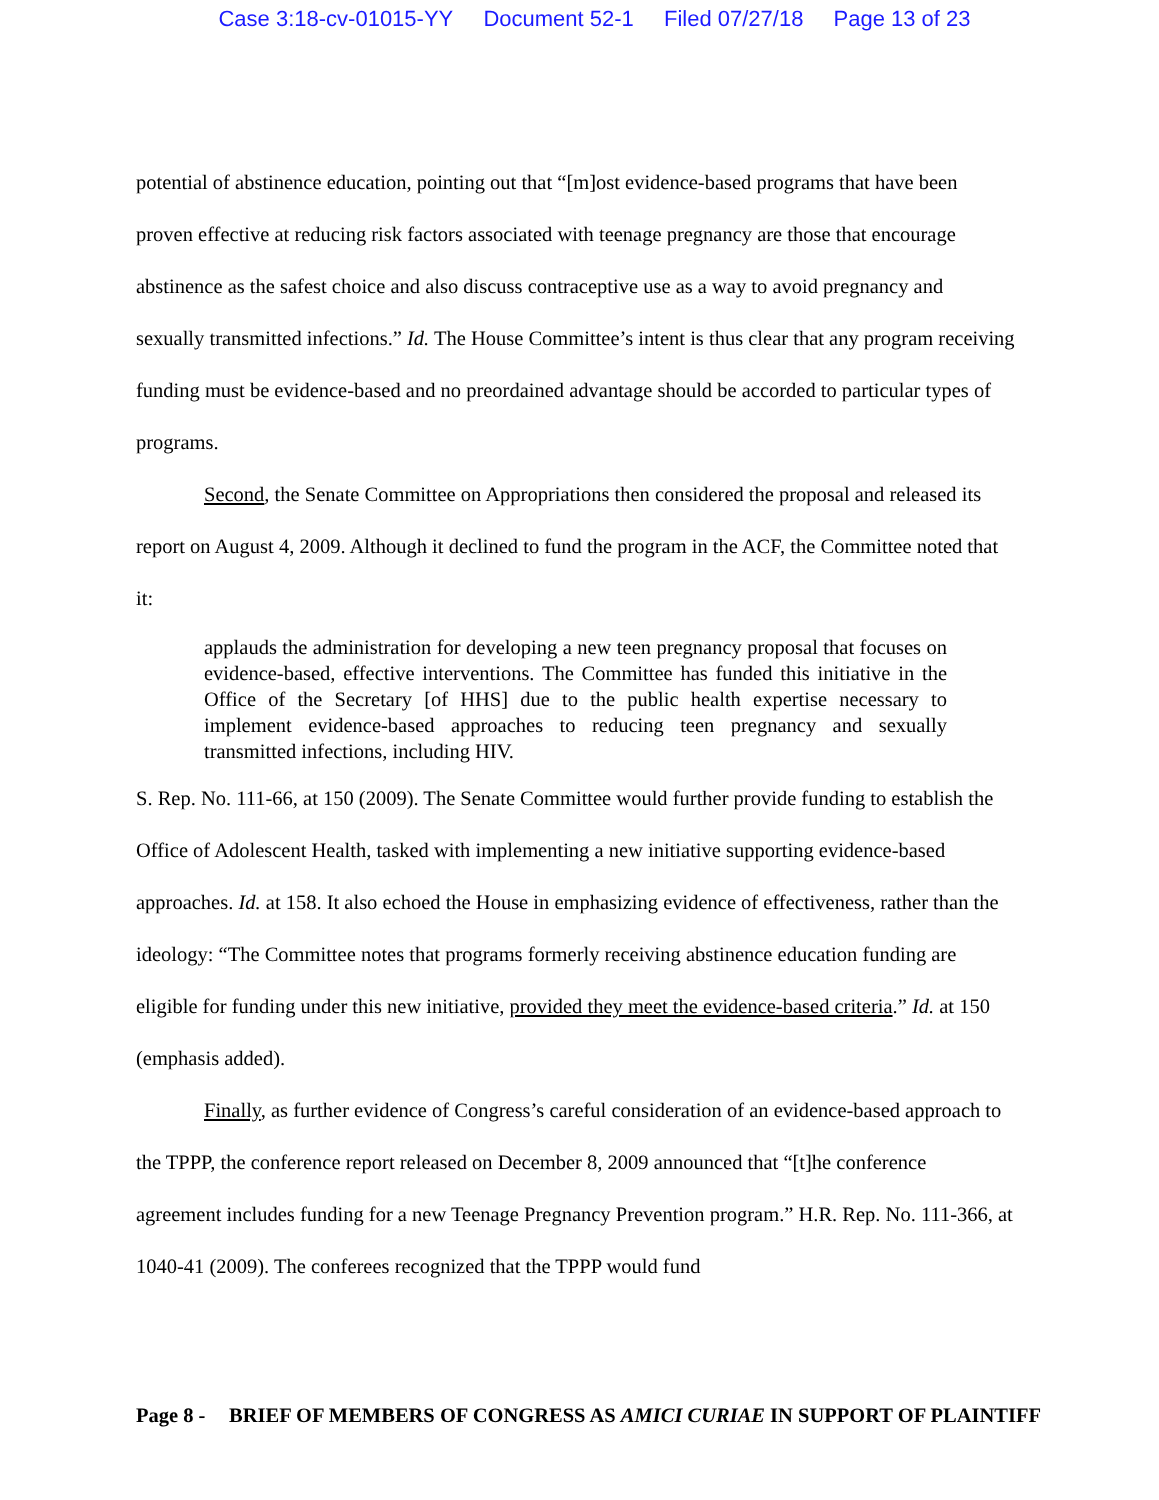Case 3:18-cv-01015-YY Document 52-1 Filed 07/27/18 Page 13 of 23
potential of abstinence education, pointing out that “[m]ost evidence-based programs that have been proven effective at reducing risk factors associated with teenage pregnancy are those that encourage abstinence as the safest choice and also discuss contraceptive use as a way to avoid pregnancy and sexually transmitted infections.” Id. The House Committee’s intent is thus clear that any program receiving funding must be evidence-based and no preordained advantage should be accorded to particular types of programs.
Second, the Senate Committee on Appropriations then considered the proposal and released its report on August 4, 2009. Although it declined to fund the program in the ACF, the Committee noted that it:
applauds the administration for developing a new teen pregnancy proposal that focuses on evidence-based, effective interventions. The Committee has funded this initiative in the Office of the Secretary [of HHS] due to the public health expertise necessary to implement evidence-based approaches to reducing teen pregnancy and sexually transmitted infections, including HIV.
S. Rep. No. 111-66, at 150 (2009). The Senate Committee would further provide funding to establish the Office of Adolescent Health, tasked with implementing a new initiative supporting evidence-based approaches. Id. at 158. It also echoed the House in emphasizing evidence of effectiveness, rather than the ideology: “The Committee notes that programs formerly receiving abstinence education funding are eligible for funding under this new initiative, provided they meet the evidence-based criteria.” Id. at 150 (emphasis added).
Finally, as further evidence of Congress’s careful consideration of an evidence-based approach to the TPPP, the conference report released on December 8, 2009 announced that “[t]he conference agreement includes funding for a new Teenage Pregnancy Prevention program.” H.R. Rep. No. 111-366, at 1040-41 (2009). The conferees recognized that the TPPP would fund
Page 8 -
BRIEF OF MEMBERS OF CONGRESS AS AMICI CURIAE IN SUPPORT OF PLAINTIFF